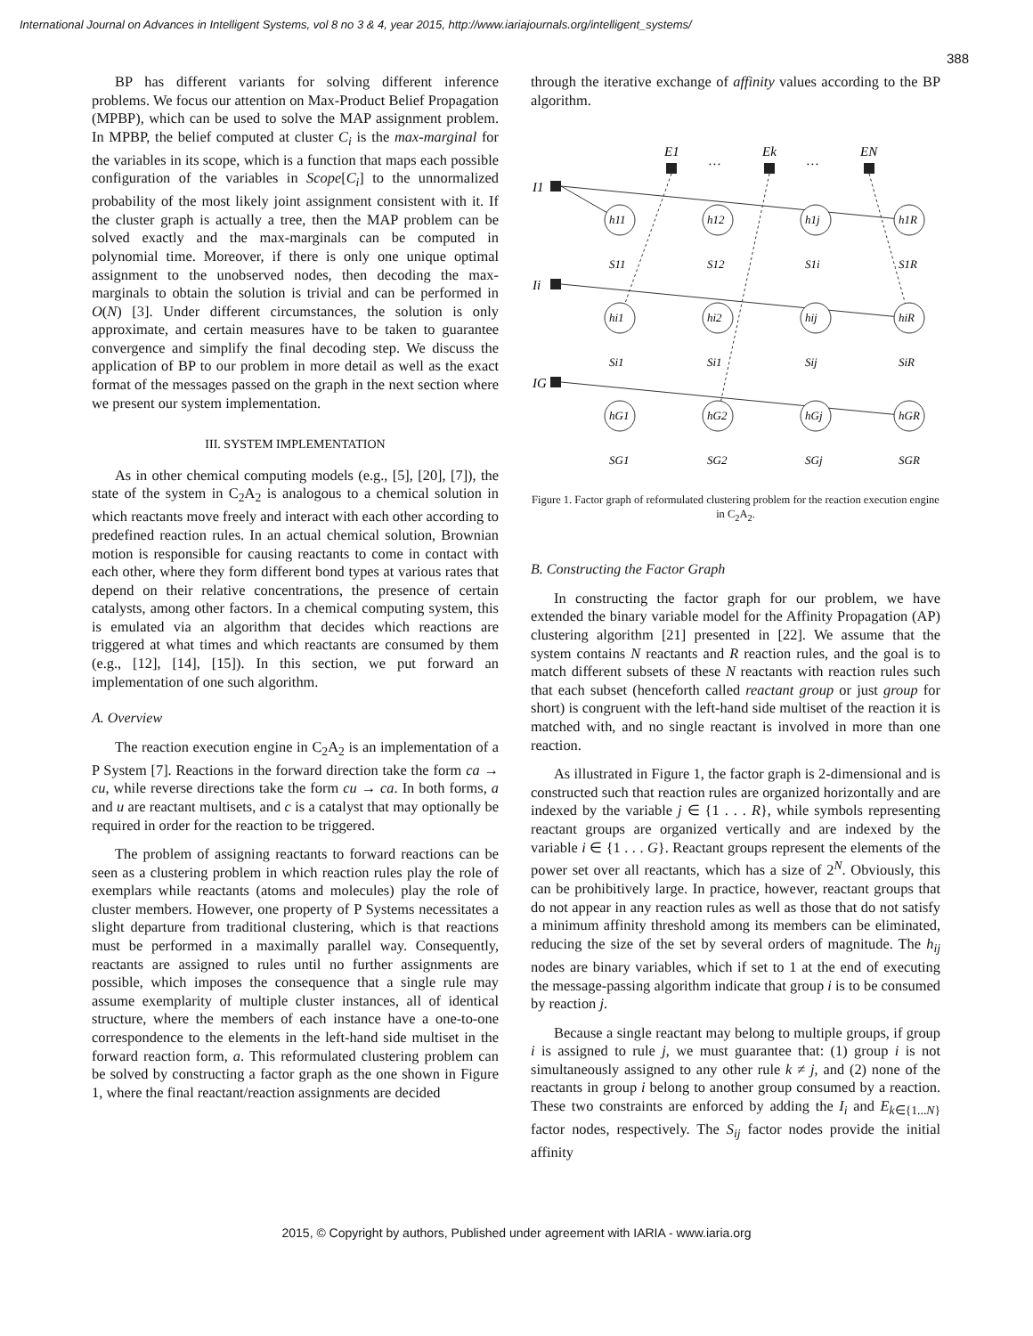International Journal on Advances in Intelligent Systems, vol 8 no 3 & 4, year 2015, http://www.iariajournals.org/intelligent_systems/
388
BP has different variants for solving different inference problems. We focus our attention on Max-Product Belief Propagation (MPBP), which can be used to solve the MAP assignment problem. In MPBP, the belief computed at cluster C<sub>i</sub> is the max-marginal for the variables in its scope, which is a function that maps each possible configuration of the variables in Scope[C<sub>i</sub>] to the unnormalized probability of the most likely joint assignment consistent with it. If the cluster graph is actually a tree, then the MAP problem can be solved exactly and the max-marginals can be computed in polynomial time. Moreover, if there is only one unique optimal assignment to the unobserved nodes, then decoding the max-marginals to obtain the solution is trivial and can be performed in O(N) [3]. Under different circumstances, the solution is only approximate, and certain measures have to be taken to guarantee convergence and simplify the final decoding step. We discuss the application of BP to our problem in more detail as well as the exact format of the messages passed on the graph in the next section where we present our system implementation.
III. SYSTEM IMPLEMENTATION
As in other chemical computing models (e.g., [5], [20], [7]), the state of the system in C<sub>2</sub>A<sub>2</sub> is analogous to a chemical solution in which reactants move freely and interact with each other according to predefined reaction rules. In an actual chemical solution, Brownian motion is responsible for causing reactants to come in contact with each other, where they form different bond types at various rates that depend on their relative concentrations, the presence of certain catalysts, among other factors. In a chemical computing system, this is emulated via an algorithm that decides which reactions are triggered at what times and which reactants are consumed by them (e.g., [12], [14], [15]). In this section, we put forward an implementation of one such algorithm.
A. Overview
The reaction execution engine in C<sub>2</sub>A<sub>2</sub> is an implementation of a P System [7]. Reactions in the forward direction take the form ca → cu, while reverse directions take the form cu → ca. In both forms, a and u are reactant multisets, and c is a catalyst that may optionally be required in order for the reaction to be triggered.
The problem of assigning reactants to forward reactions can be seen as a clustering problem in which reaction rules play the role of exemplars while reactants (atoms and molecules) play the role of cluster members. However, one property of P Systems necessitates a slight departure from traditional clustering, which is that reactions must be performed in a maximally parallel way. Consequently, reactants are assigned to rules until no further assignments are possible, which imposes the consequence that a single rule may assume exemplarity of multiple cluster instances, all of identical structure, where the members of each instance have a one-to-one correspondence to the elements in the left-hand side multiset in the forward reaction form, a. This reformulated clustering problem can be solved by constructing a factor graph as the one shown in Figure 1, where the final reactant/reaction assignments are decided
through the iterative exchange of affinity values according to the BP algorithm.
E1
Ek
EN
…
…
I1
Ii
IG
h11
h12
h1j
h1R
hi1
hi2
hij
hiR
hG1
hG2
hGj
hGR
S11
S12
S1i
S1R
Si1
Si1
Sij
SiR
SG1
SG2
SGj
SGR
Figure 1. Factor graph of reformulated clustering problem for the reaction execution engine in C<sub>2</sub>A<sub>2</sub>.
B. Constructing the Factor Graph
In constructing the factor graph for our problem, we have extended the binary variable model for the Affinity Propagation (AP) clustering algorithm [21] presented in [22]. We assume that the system contains N reactants and R reaction rules, and the goal is to match different subsets of these N reactants with reaction rules such that each subset (henceforth called reactant group or just group for short) is congruent with the left-hand side multiset of the reaction it is matched with, and no single reactant is involved in more than one reaction.
As illustrated in Figure 1, the factor graph is 2-dimensional and is constructed such that reaction rules are organized horizontally and are indexed by the variable j ∈ {1 . . . R}, while symbols representing reactant groups are organized vertically and are indexed by the variable i ∈ {1 . . . G}. Reactant groups represent the elements of the power set over all reactants, which has a size of 2<sup>N</sup>. Obviously, this can be prohibitively large. In practice, however, reactant groups that do not appear in any reaction rules as well as those that do not satisfy a minimum affinity threshold among its members can be eliminated, reducing the size of the set by several orders of magnitude. The h<sub>ij</sub> nodes are binary variables, which if set to 1 at the end of executing the message-passing algorithm indicate that group i is to be consumed by reaction j.
Because a single reactant may belong to multiple groups, if group i is assigned to rule j, we must guarantee that: (1) group i is not simultaneously assigned to any other rule k ≠ j, and (2) none of the reactants in group i belong to another group consumed by a reaction. These two constraints are enforced by adding the I<sub>i</sub> and E<sub>k∈{1...N}</sub> factor nodes, respectively. The S<sub>ij</sub> factor nodes provide the initial affinity
2015, © Copyright by authors, Published under agreement with IARIA - www.iaria.org